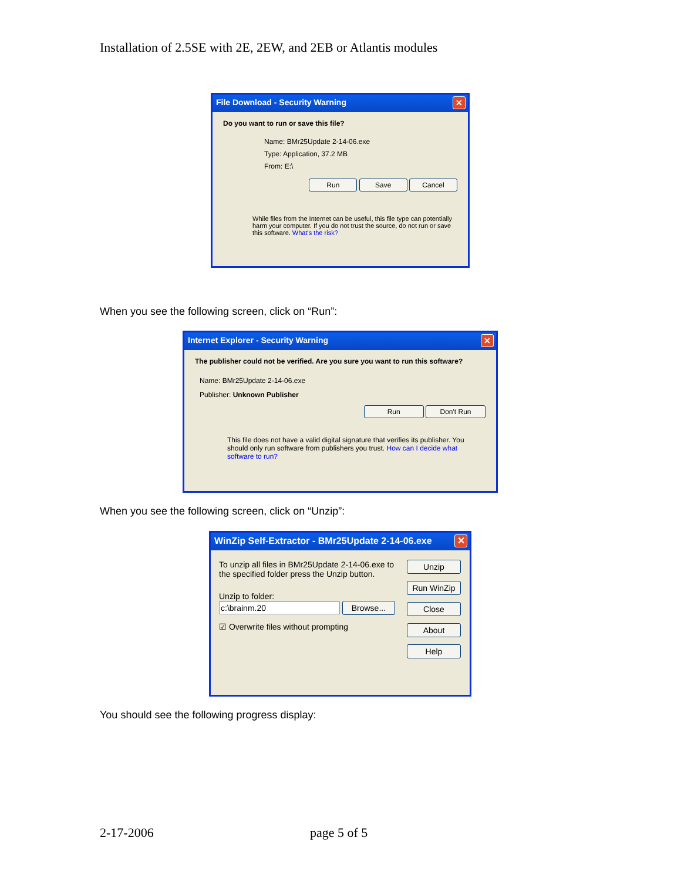Installation of 2.5SE with 2E, 2EW, and 2EB or Atlantis modules
File Download - Security Warning ✕
Do you want to run or save this file?
Name: BMr25Update 2-14-06.exe
Type: Application, 37.2 MB
From: E:\
Run Save Cancel
While files from the Internet can be useful, this file type can potentially harm your computer. If you do not trust the source, do not run or save this software. What's the risk?
When you see the following screen, click on “Run”:
Internet Explorer - Security Warning ✕
The publisher could not be verified. Are you sure you want to run this software?
Name: BMr25Update 2-14-06.exe
Publisher: Unknown Publisher
Run Don't Run
This file does not have a valid digital signature that verifies its publisher. You should only run software from publishers you trust. How can I decide what software to run?
When you see the following screen, click on “Unzip”:
WinZip Self-Extractor - BMr25Update 2-14-06.exe ✕
To unzip all files in BMr25Update 2-14-06.exe to the specified folder press the Unzip button.
Unzip to folder:
c:\brainm.20 Browse...
☑ Overwrite files without prompting
Unzip
Run WinZip
Close
About
Help
You should see the following progress display:
2-17-2006 page 5 of 5